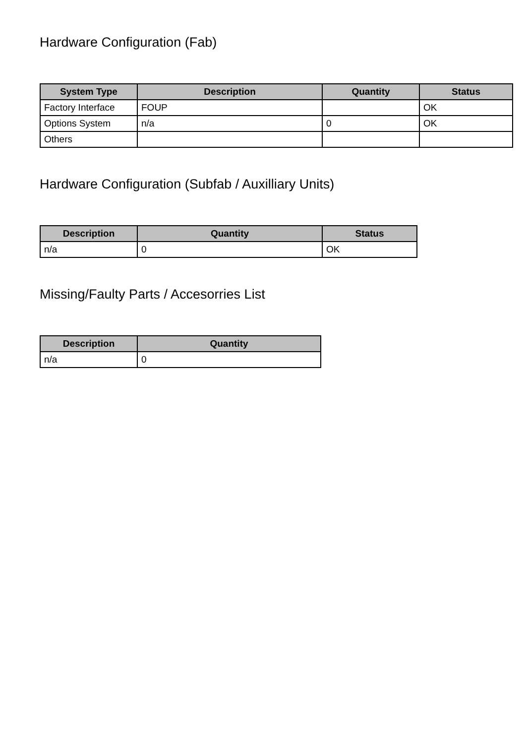Hardware Configuration (Fab)
| System Type | Description | Quantity | Status |
| --- | --- | --- | --- |
| Factory Interface | FOUP | | OK |
| Options System | n/a | 0 | OK |
| Others | | | |
Hardware Configuration (Subfab / Auxilliary Units)
| Description | Quantity | Status |
| --- | --- | --- |
| n/a | 0 | OK |
Missing/Faulty Parts / Accesorries List
| Description | Quantity |
| --- | --- |
| n/a | 0 |